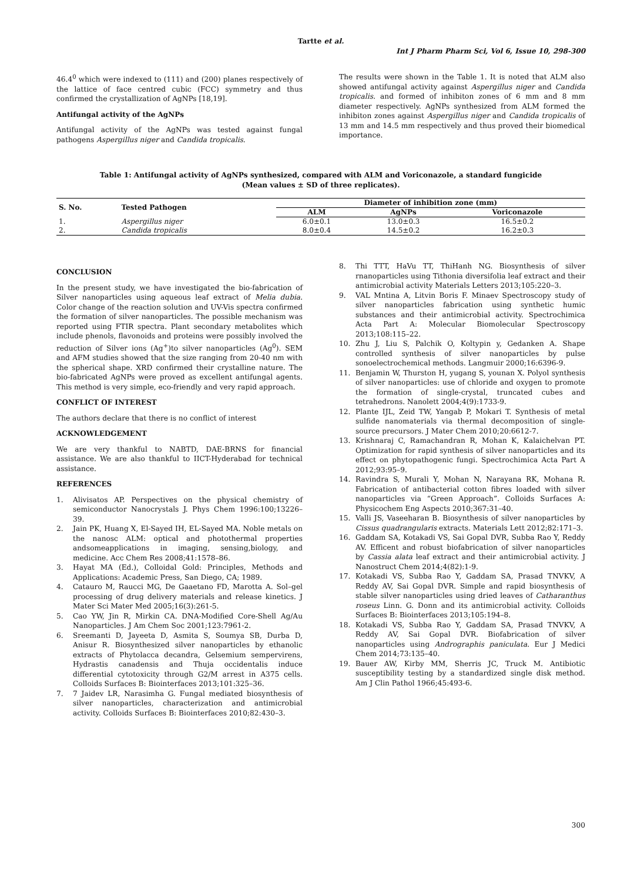Tartte et al.
Int J Pharm Pharm Sci, Vol 6, Issue 10, 298-300
46.4<sup>0</sup> which were indexed to (111) and (200) planes respectively of the lattice of face centred cubic (FCC) symmetry and thus confirmed the crystallization of AgNPs [18,19].
Antifungal activity of the AgNPs
Antifungal activity of the AgNPs was tested against fungal pathogens Aspergillus niger and Candida tropicalis.
The results were shown in the Table 1. It is noted that ALM also showed antifungal activity against Aspergillus niger and Candida tropicalis. and formed of inhibiton zones of 6 mm and 8 mm diameter respectively. AgNPs synthesized from ALM formed the inhibiton zones against Aspergillus niger and Candida tropicalis of 13 mm and 14.5 mm respectively and thus proved their biomedical importance.
Table 1: Antifungal activity of AgNPs synthesized, compared with ALM and Voriconazole, a standard fungicide
(Mean values ± SD of three replicates).
| S. No. | Tested Pathogen | Diameter of inhibition zone (mm) | | |
| --- | --- | --- | --- | --- |
| | | ALM | AgNPs | Voriconazole |
| 1. | Aspergillus niger | 6.0±0.1 | 13.0±0.3 | 16.5±0.2 |
| 2. | Candida tropicalis | 8.0±0.4 | 14.5±0.2 | 16.2±0.3 |
CONCLUSION
In the present study, we have investigated the bio-fabrication of Silver nanoparticles using aqueous leaf extract of Melia dubia. Color change of the reaction solution and UV-Vis spectra confirmed the formation of silver nanoparticles. The possible mechanism was reported using FTIR spectra. Plant secondary metabolites which include phenols, flavonoids and proteins were possibly involved the reduction of Silver ions (Ag<sup>+</sup>)to silver nanoparticles (Ag<sup>0</sup>). SEM and AFM studies showed that the size ranging from 20-40 nm with the spherical shape. XRD confirmed their crystalline nature. The bio-fabricated AgNPs were proved as excellent antifungal agents. This method is very simple, eco-friendly and very rapid approach.
CONFLICT OF INTEREST
The authors declare that there is no conflict of interest
ACKNOWLEDGEMENT
We are very thankful to NABTD, DAE-BRNS for financial assistance. We are also thankful to IICT-Hyderabad for technical assistance.
REFERENCES
1. Alivisatos AP. Perspectives on the physical chemistry of semiconductor Nanocrystals J. Phys Chem 1996:100;13226–39.
2. Jain PK, Huang X, El-Sayed IH, EL-Sayed MA. Noble metals on the nanosc ALM: optical and photothermal properties andsomeapplications in imaging, sensing,biology, and medicine. Acc Chem Res 2008;41:1578–86.
3. Hayat MA (Ed.), Colloidal Gold: Principles, Methods and Applications: Academic Press, San Diego, CA; 1989.
4. Catauro M, Raucci MG, De Gaaetano FD, Marotta A. Sol–gel processing of drug delivery materials and release kinetics. J Mater Sci Mater Med 2005;16(3):261-5.
5. Cao YW, Jin R, Mirkin CA. DNA-Modified Core-Shell Ag/Au Nanoparticles. J Am Chem Soc 2001;123:7961-2.
6. Sreemanti D, Jayeeta D, Asmita S, Soumya SB, Durba D, Anisur R. Biosynthesized silver nanoparticles by ethanolic extracts of Phytolacca decandra, Gelsemium sempervirens, Hydrastis canadensis and Thuja occidentalis induce differential cytotoxicity through G2/M arrest in A375 cells. Colloids Surfaces B: Biointerfaces 2013;101:325–36.
7. 7 Jaidev LR, Narasimha G. Fungal mediated biosynthesis of silver nanoparticles, characterization and antimicrobial activity. Colloids Surfaces B: Biointerfaces 2010;82:430–3.
8. Thi TTT, HaVu TT, ThiHanh NG. Biosynthesis of silver rnanoparticles using Tithonia diversifolia leaf extract and their antimicrobial activity Materials Letters 2013;105:220–3.
9. VAL Mntina A, Litvin Boris F. Minaev Spectroscopy study of silver nanoparticles fabrication using synthetic humic substances and their antimicrobial activity. Spectrochimica Acta Part A: Molecular Biomolecular Spectroscopy 2013;108:115–22.
10. Zhu J, Liu S, Palchik O, Koltypin y, Gedanken A. Shape controlled synthesis of silver nanoparticles by pulse sonoelectrochemical methods. Langmuir 2000;16:6396-9.
11. Benjamin W, Thurston H, yugang S, younan X. Polyol synthesis of silver nanoparticles: use of chloride and oxygen to promote the formation of single-crystal, truncated cubes and tetrahedrons. Nanolett 2004;4(9):1733-9.
12. Plante IJL, Zeid TW, Yangab P, Mokari T. Synthesis of metal sulfide nanomaterials via thermal decomposition of single-source precursors. J Mater Chem 2010;20:6612-7.
13. Krishnaraj C, Ramachandran R, Mohan K, Kalaichelvan PT. Optimization for rapid synthesis of silver nanoparticles and its effect on phytopathogenic fungi. Spectrochimica Acta Part A 2012;93:95–9.
14. Ravindra S, Murali Y, Mohan N, Narayana RK, Mohana R. Fabrication of antibacterial cotton fibres loaded with silver nanoparticles via “Green Approach”. Colloids Surfaces A: Physicochem Eng Aspects 2010;367:31–40.
15. Valli JS, Vaseeharan B. Biosynthesis of silver nanoparticles by Cissus quadrangularis extracts. Materials Lett 2012;82:171–3.
16. Gaddam SA, Kotakadi VS, Sai Gopal DVR, Subba Rao Y, Reddy AV. Efficent and robust biofabrication of silver nanoparticles by Cassia alata leaf extract and their antimicrobial activity. J Nanostruct Chem 2014;4(82):1-9.
17. Kotakadi VS, Subba Rao Y, Gaddam SA, Prasad TNVKV, A Reddy AV, Sai Gopal DVR. Simple and rapid biosynthesis of stable silver nanoparticles using dried leaves of Catharanthus roseus Linn. G. Donn and its antimicrobial activity. Colloids Surfaces B: Biointerfaces 2013;105:194–8.
18. Kotakadi VS, Subba Rao Y, Gaddam SA, Prasad TNVKV, A Reddy AV, Sai Gopal DVR. Biofabrication of silver nanoparticles using Andrographis paniculata. Eur J Medici Chem 2014;73:135–40.
19. Bauer AW, Kirby MM, Sherris JC, Truck M. Antibiotic susceptibility testing by a standardized single disk method. Am J Clin Pathol 1966;45:493-6.
300